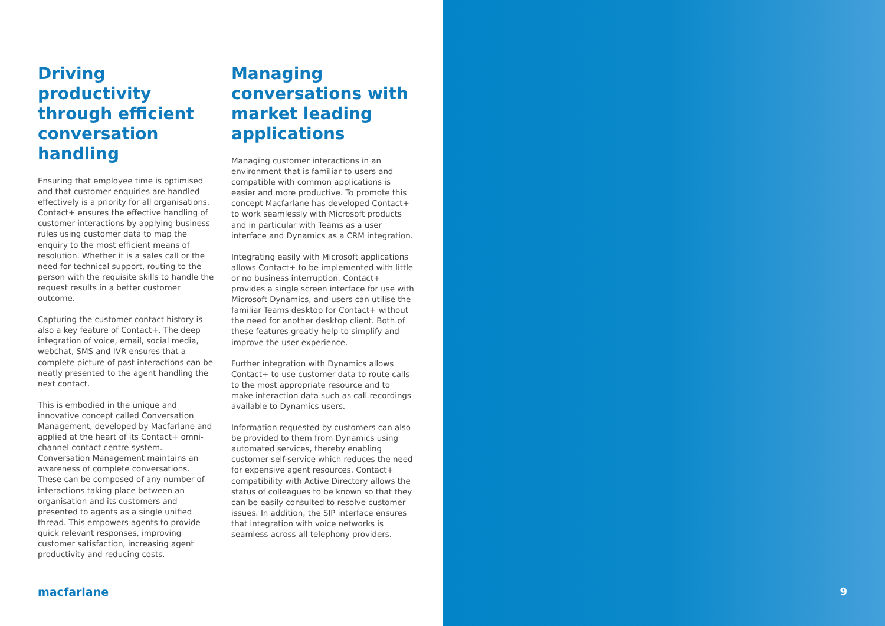Driving productivity through efficient conversation handling
Ensuring that employee time is optimised and that customer enquiries are handled effectively is a priority for all organisations. Contact+ ensures the effective handling of customer interactions by applying business rules using customer data to map the enquiry to the most efficient means of resolution. Whether it is a sales call or the need for technical support, routing to the person with the requisite skills to handle the request results in a better customer outcome.
Capturing the customer contact history is also a key feature of Contact+. The deep integration of voice, email, social media, webchat, SMS and IVR ensures that a complete picture of past interactions can be neatly presented to the agent handling the next contact.
This is embodied in the unique and innovative concept called Conversation Management, developed by Macfarlane and applied at the heart of its Contact+ omni-channel contact centre system. Conversation Management maintains an awareness of complete conversations. These can be composed of any number of interactions taking place between an organisation and its customers and presented to agents as a single unified thread. This empowers agents to provide quick relevant responses, improving customer satisfaction, increasing agent productivity and reducing costs.
Managing conversations with market leading applications
Managing customer interactions in an environment that is familiar to users and compatible with common applications is easier and more productive. To promote this concept Macfarlane has developed Contact+ to work seamlessly with Microsoft products and in particular with Teams as a user interface and Dynamics as a CRM integration.
Integrating easily with Microsoft applications allows Contact+ to be implemented with little or no business interruption. Contact+ provides a single screen interface for use with Microsoft Dynamics, and users can utilise the familiar Teams desktop for Contact+ without the need for another desktop client. Both of these features greatly help to simplify and improve the user experience.
Further integration with Dynamics allows Contact+ to use customer data to route calls to the most appropriate resource and to make interaction data such as call recordings available to Dynamics users.
Information requested by customers can also be provided to them from Dynamics using automated services, thereby enabling customer self-service which reduces the need for expensive agent resources. Contact+ compatibility with Active Directory allows the status of colleagues to be known so that they can be easily consulted to resolve customer issues. In addition, the SIP interface ensures that integration with voice networks is seamless across all telephony providers.
macfarlane
9